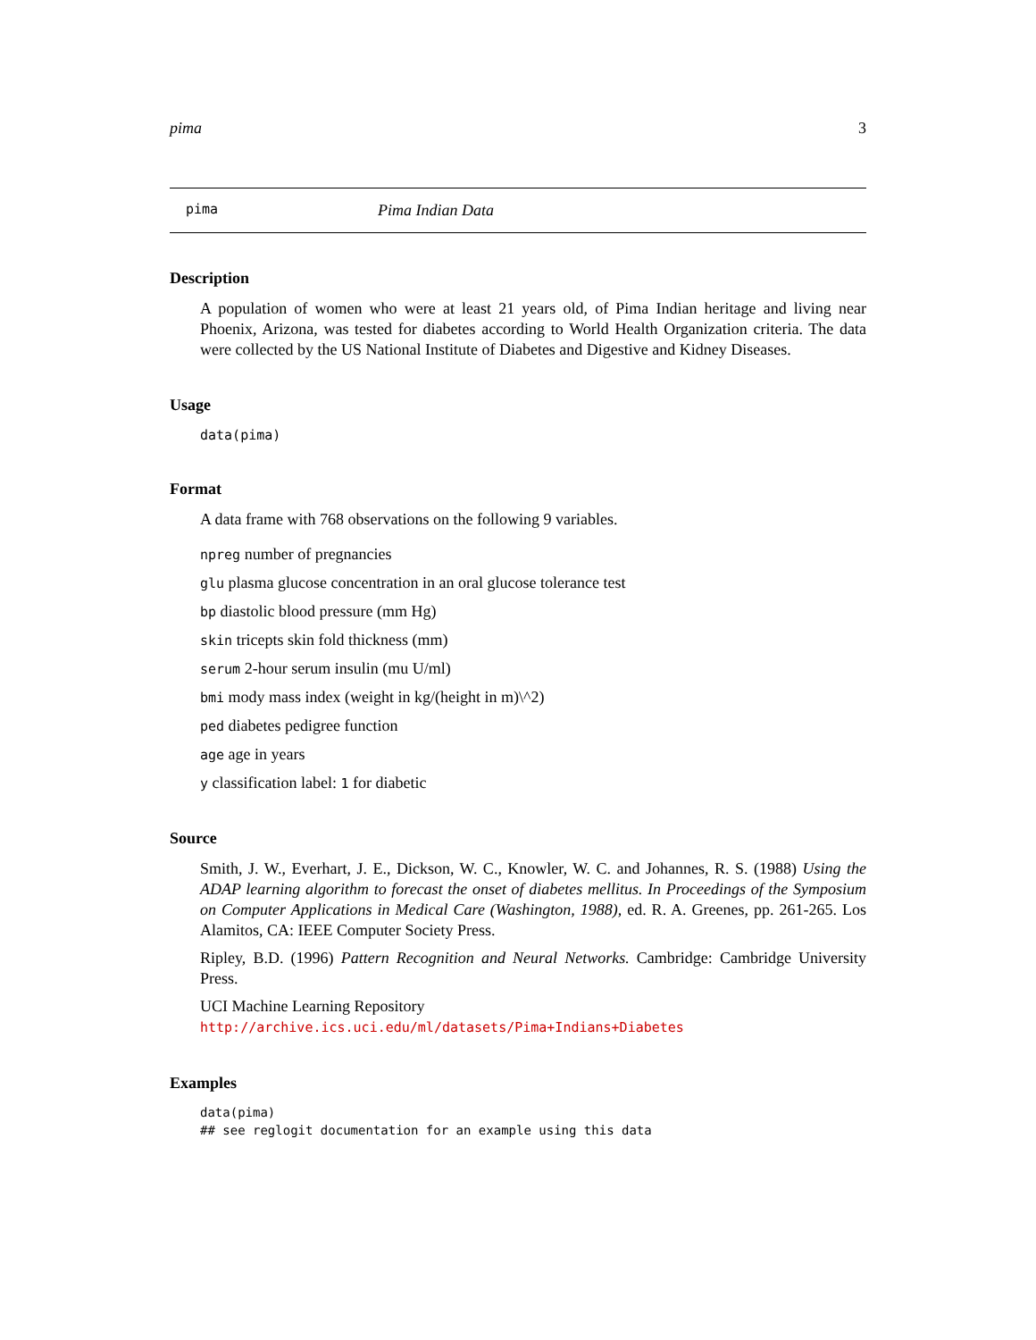pima 3
pima Pima Indian Data
Description
A population of women who were at least 21 years old, of Pima Indian heritage and living near Phoenix, Arizona, was tested for diabetes according to World Health Organization criteria. The data were collected by the US National Institute of Diabetes and Digestive and Kidney Diseases.
Usage
data(pima)
Format
A data frame with 768 observations on the following 9 variables.
npreg number of pregnancies
glu plasma glucose concentration in an oral glucose tolerance test
bp diastolic blood pressure (mm Hg)
skin tricepts skin fold thickness (mm)
serum 2-hour serum insulin (mu U/ml)
bmi mody mass index (weight in kg/(height in m)\^2)
ped diabetes pedigree function
age age in years
y classification label: 1 for diabetic
Source
Smith, J. W., Everhart, J. E., Dickson, W. C., Knowler, W. C. and Johannes, R. S. (1988) Using the ADAP learning algorithm to forecast the onset of diabetes mellitus. In Proceedings of the Symposium on Computer Applications in Medical Care (Washington, 1988), ed. R. A. Greenes, pp. 261-265. Los Alamitos, CA: IEEE Computer Society Press.
Ripley, B.D. (1996) Pattern Recognition and Neural Networks. Cambridge: Cambridge University Press.
UCI Machine Learning Repository
http://archive.ics.uci.edu/ml/datasets/Pima+Indians+Diabetes
Examples
data(pima)
## see reglogit documentation for an example using this data